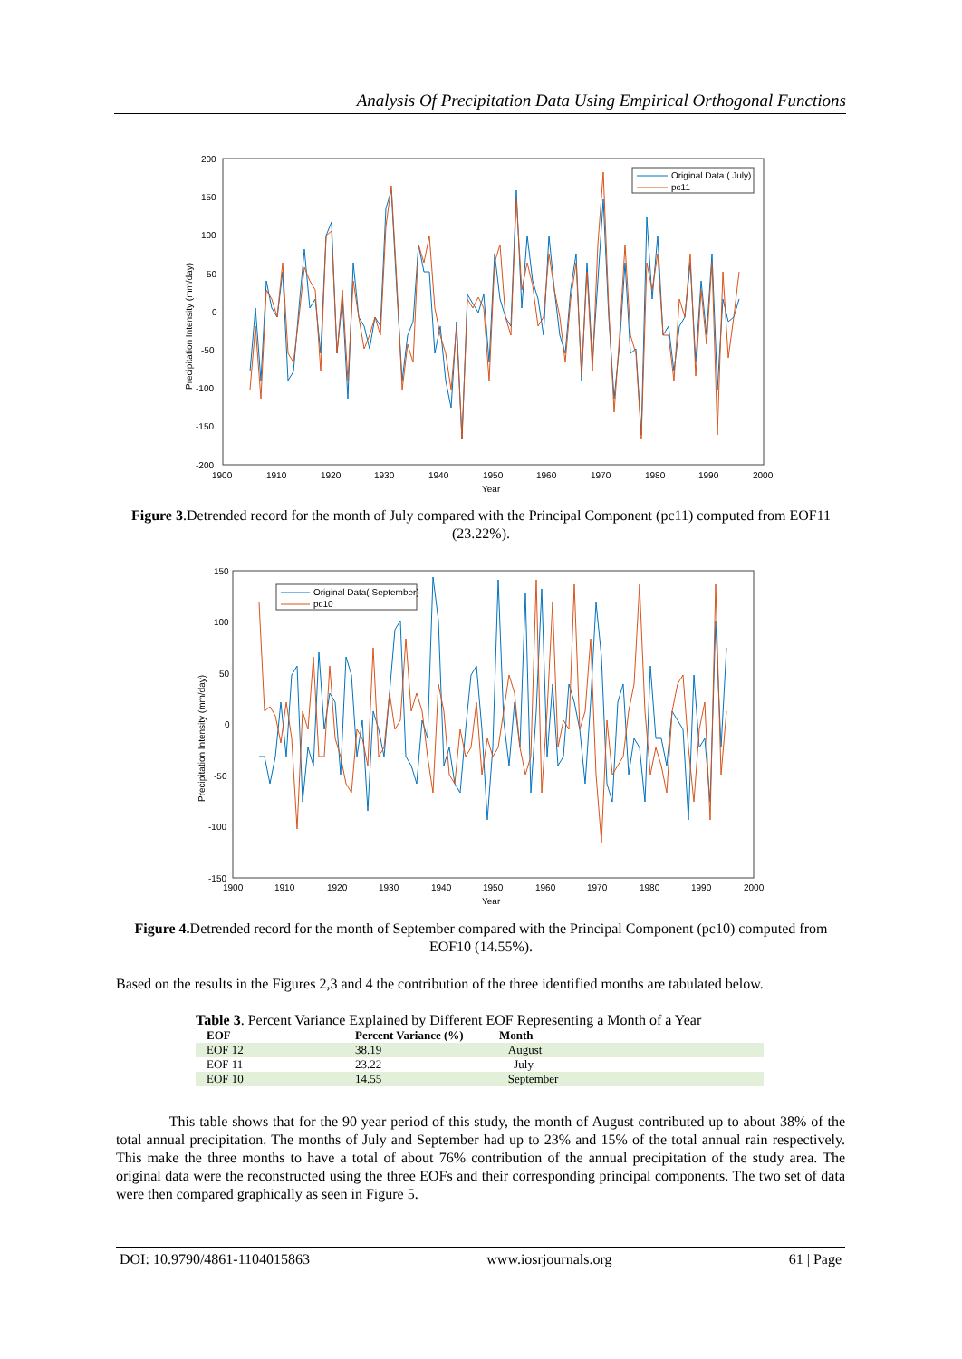Analysis Of Precipitation Data Using Empirical Orthogonal Functions
200
150
100
50
0
-50
-100
-150
-200
1900
1910
1920
1930
1940
1950
1960
1970
1980
1990
2000
Year
Precipitation Intensity (mm/day)
Original Data ( July)
pc11
Figure 3.Detrended record for the month of July compared with the Principal Component (pc11) computed from EOF11 (23.22%).
150
100
50
0
-50
-100
-150
1900
1910
1920
1930
1940
1950
1960
1970
1980
1990
2000
Year
Precipitation Intensity (mm/day)
Original Data( September)
pc10
Figure 4. Detrended record for the month of September compared with the Principal Component (pc10) computed from EOF10 (14.55%).
Based on the results in the Figures 2,3 and 4 the contribution of the three identified months are tabulated below.
Table 3. Percent Variance Explained by Different EOF Representing a Month of a Year
| EOF | Percent Variance (%) | Month |
| --- | --- | --- |
| EOF 12 | 38.19 | August |
| EOF 11 | 23.22 | July |
| EOF 10 | 14.55 | September |
This table shows that for the 90 year period of this study, the month of August contributed up to about 38% of the total annual precipitation. The months of July and September had up to 23% and 15% of the total annual rain respectively. This make the three months to have a total of about 76% contribution of the annual precipitation of the study area. The original data were the reconstructed using the three EOFs and their corresponding principal components. The two set of data were then compared graphically as seen in Figure 5.
DOI: 10.9790/4861-1104015863 www.iosrjournals.org 61 | Page